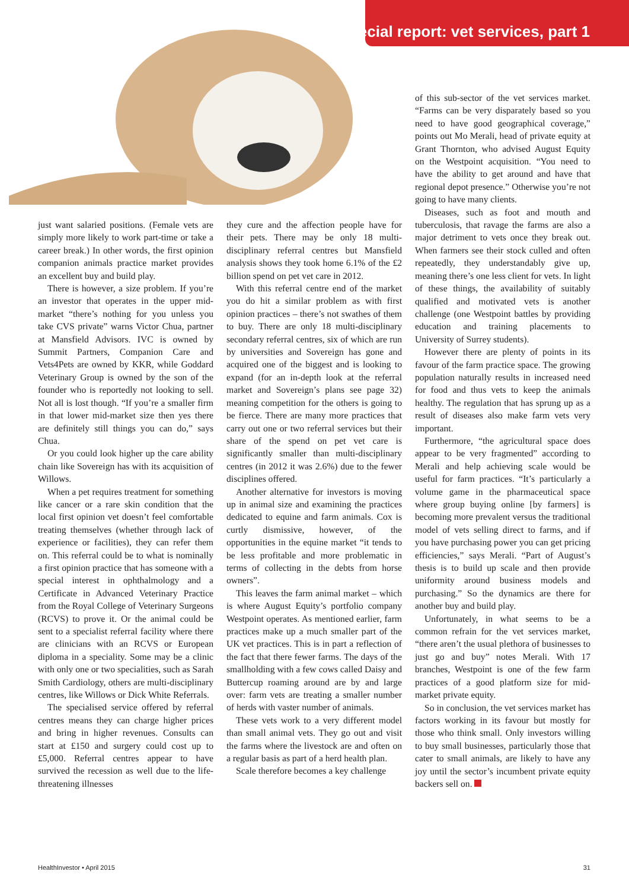special report: vet services, part 1
just want salaried positions. (Female vets are simply more likely to work part-time or take a career break.) In other words, the first opinion companion animals practice market provides an excellent buy and build play.
There is however, a size problem. If you’re an investor that operates in the upper mid-market “there’s nothing for you unless you take CVS private” warns Victor Chua, partner at Mansfield Advisors. IVC is owned by Summit Partners, Companion Care and Vets4Pets are owned by KKR, while Goddard Veterinary Group is owned by the son of the founder who is reportedly not looking to sell. Not all is lost though. “If you’re a smaller firm in that lower mid-market size then yes there are definitely still things you can do,” says Chua.
Or you could look higher up the care ability chain like Sovereign has with its acquisition of Willows.
When a pet requires treatment for something like cancer or a rare skin condition that the local first opinion vet doesn’t feel comfortable treating themselves (whether through lack of experience or facilities), they can refer them on. This referral could be to what is nominally a first opinion practice that has someone with a special interest in ophthalmology and a Certificate in Advanced Veterinary Practice from the Royal College of Veterinary Surgeons (RCVS) to prove it. Or the animal could be sent to a specialist referral facility where there are clinicians with an RCVS or European diploma in a speciality. Some may be a clinic with only one or two specialities, such as Sarah Smith Cardiology, others are multi-disciplinary centres, like Willows or Dick White Referrals.
The specialised service offered by referral centres means they can charge higher prices and bring in higher revenues. Consults can start at £150 and surgery could cost up to £5,000. Referral centres appear to have survived the recession as well due to the life-threatening illnesses
they cure and the affection people have for their pets. There may be only 18 multi-disciplinary referral centres but Mansfield analysis shows they took home 6.1% of the £2 billion spend on pet vet care in 2012.
With this referral centre end of the market you do hit a similar problem as with first opinion practices – there’s not swathes of them to buy. There are only 18 multi-disciplinary secondary referral centres, six of which are run by universities and Sovereign has gone and acquired one of the biggest and is looking to expand (for an in-depth look at the referral market and Sovereign’s plans see page 32) meaning competition for the others is going to be fierce. There are many more practices that carry out one or two referral services but their share of the spend on pet vet care is significantly smaller than multi-disciplinary centres (in 2012 it was 2.6%) due to the fewer disciplines offered.
Another alternative for investors is moving up in animal size and examining the practices dedicated to equine and farm animals. Cox is curtly dismissive, however, of the opportunities in the equine market “it tends to be less profitable and more problematic in terms of collecting in the debts from horse owners”.
This leaves the farm animal market – which is where August Equity’s portfolio company Westpoint operates. As mentioned earlier, farm practices make up a much smaller part of the UK vet practices. This is in part a reflection of the fact that there fewer farms. The days of the smallholding with a few cows called Daisy and Buttercup roaming around are by and large over: farm vets are treating a smaller number of herds with vaster number of animals.
These vets work to a very different model than small animal vets. They go out and visit the farms where the livestock are and often on a regular basis as part of a herd health plan.
Scale therefore becomes a key challenge
of this sub-sector of the vet services market. “Farms can be very disparately based so you need to have good geographical coverage,” points out Mo Merali, head of private equity at Grant Thornton, who advised August Equity on the Westpoint acquisition. “You need to have the ability to get around and have that regional depot presence.” Otherwise you’re not going to have many clients.
Diseases, such as foot and mouth and tuberculosis, that ravage the farms are also a major detriment to vets once they break out. When farmers see their stock culled and often repeatedly, they understandably give up, meaning there’s one less client for vets. In light of these things, the availability of suitably qualified and motivated vets is another challenge (one Westpoint battles by providing education and training placements to University of Surrey students).
However there are plenty of points in its favour of the farm practice space. The growing population naturally results in increased need for food and thus vets to keep the animals healthy. The regulation that has sprung up as a result of diseases also make farm vets very important.
Furthermore, “the agricultural space does appear to be very fragmented” according to Merali and help achieving scale would be useful for farm practices. “It’s particularly a volume game in the pharmaceutical space where group buying online [by farmers] is becoming more prevalent versus the traditional model of vets selling direct to farms, and if you have purchasing power you can get pricing efficiencies,” says Merali. “Part of August’s thesis is to build up scale and then provide uniformity around business models and purchasing.” So the dynamics are there for another buy and build play.
Unfortunately, in what seems to be a common refrain for the vet services market, “there aren’t the usual plethora of businesses to just go and buy” notes Merali. With 17 branches, Westpoint is one of the few farm practices of a good platform size for mid-market private equity.
So in conclusion, the vet services market has factors working in its favour but mostly for those who think small. Only investors willing to buy small businesses, particularly those that cater to small animals, are likely to have any joy until the sector’s incumbent private equity backers sell on.
HealthInvestor • April 2015 31